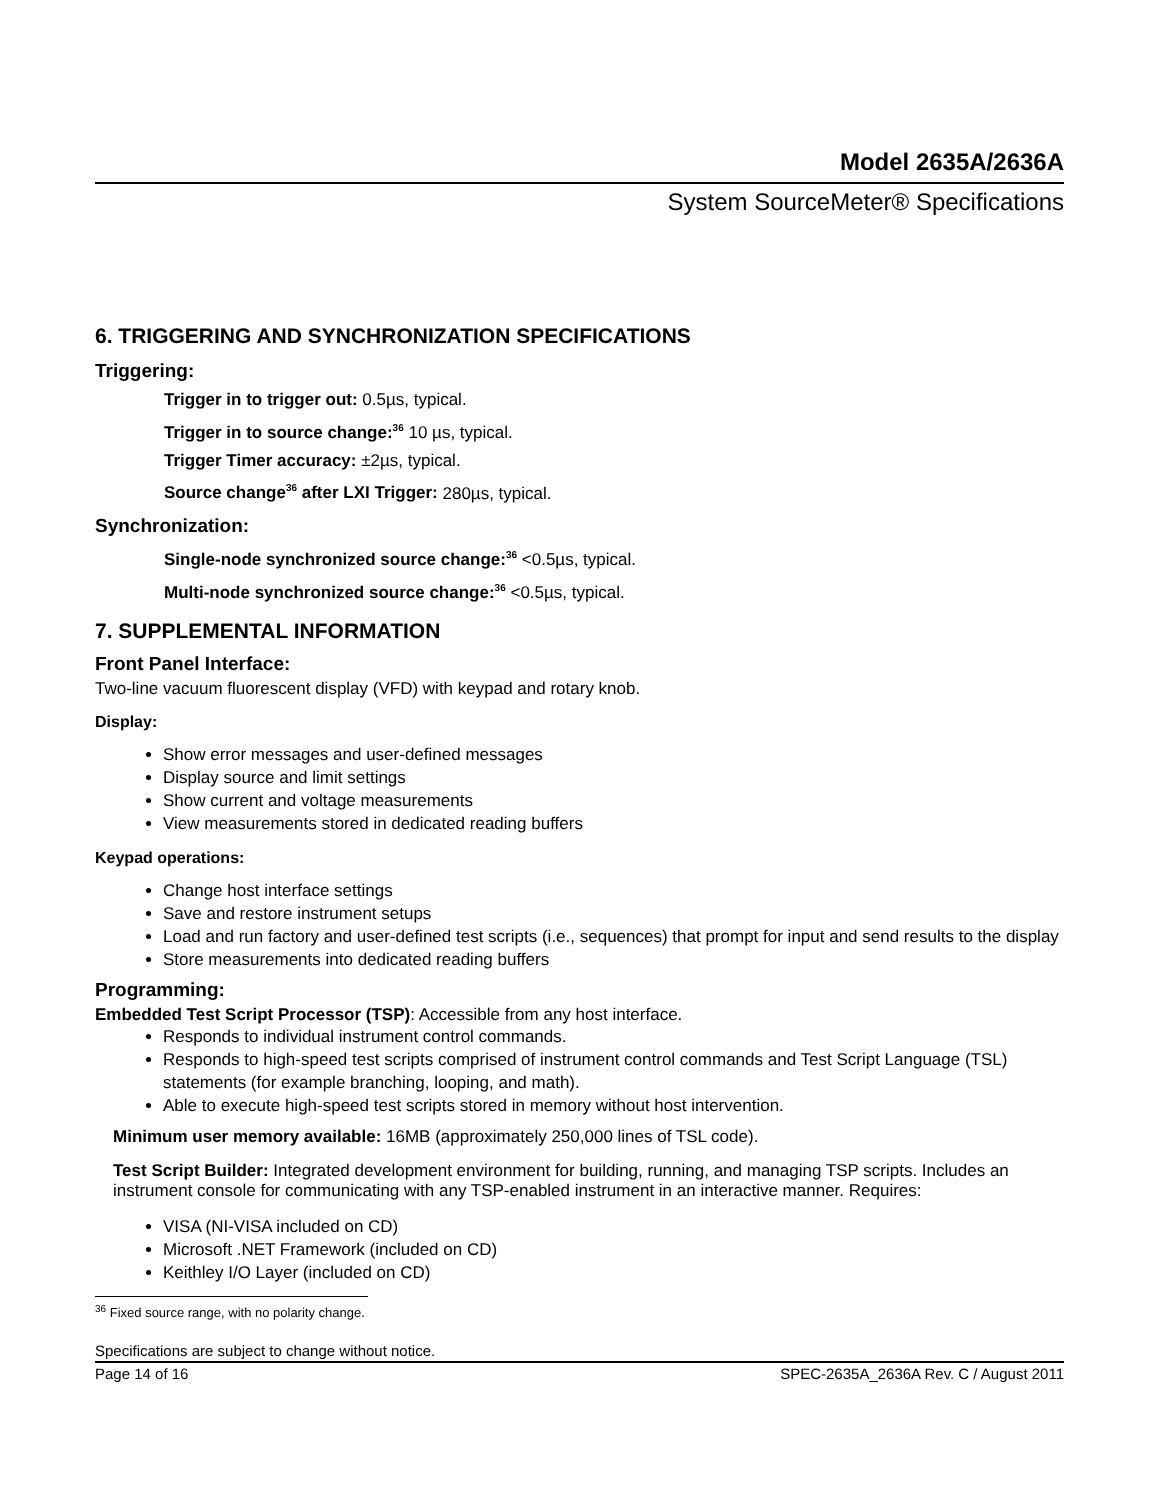Model 2635A/2636A
System SourceMeter® Specifications
6. TRIGGERING AND SYNCHRONIZATION SPECIFICATIONS
Triggering:
Trigger in to trigger out: 0.5µs, typical.
Trigger in to source change:<sup>36</sup> 10 µs, typical.
Trigger Timer accuracy: ±2µs, typical.
Source change<sup>36</sup> after LXI Trigger: 280µs, typical.
Synchronization:
Single-node synchronized source change:<sup>36</sup> <0.5µs, typical.
Multi-node synchronized source change:<sup>36</sup> <0.5µs, typical.
7. SUPPLEMENTAL INFORMATION
Front Panel Interface:
Two-line vacuum fluorescent display (VFD) with keypad and rotary knob.
Display:
Show error messages and user-defined messages
Display source and limit settings
Show current and voltage measurements
View measurements stored in dedicated reading buffers
Keypad operations:
Change host interface settings
Save and restore instrument setups
Load and run factory and user-defined test scripts (i.e., sequences) that prompt for input and send results to the display
Store measurements into dedicated reading buffers
Programming:
Embedded Test Script Processor (TSP): Accessible from any host interface.
Responds to individual instrument control commands.
Responds to high-speed test scripts comprised of instrument control commands and Test Script Language (TSL) statements (for example branching, looping, and math).
Able to execute high-speed test scripts stored in memory without host intervention.
Minimum user memory available: 16MB (approximately 250,000 lines of TSL code).
Test Script Builder: Integrated development environment for building, running, and managing TSP scripts. Includes an instrument console for communicating with any TSP-enabled instrument in an interactive manner. Requires:
VISA (NI-VISA included on CD)
Microsoft .NET Framework (included on CD)
Keithley I/O Layer (included on CD)
<sup>36</sup> Fixed source range, with no polarity change.
Specifications are subject to change without notice.
Page 14 of 16 SPEC-2635A_2636A Rev. C / August 2011